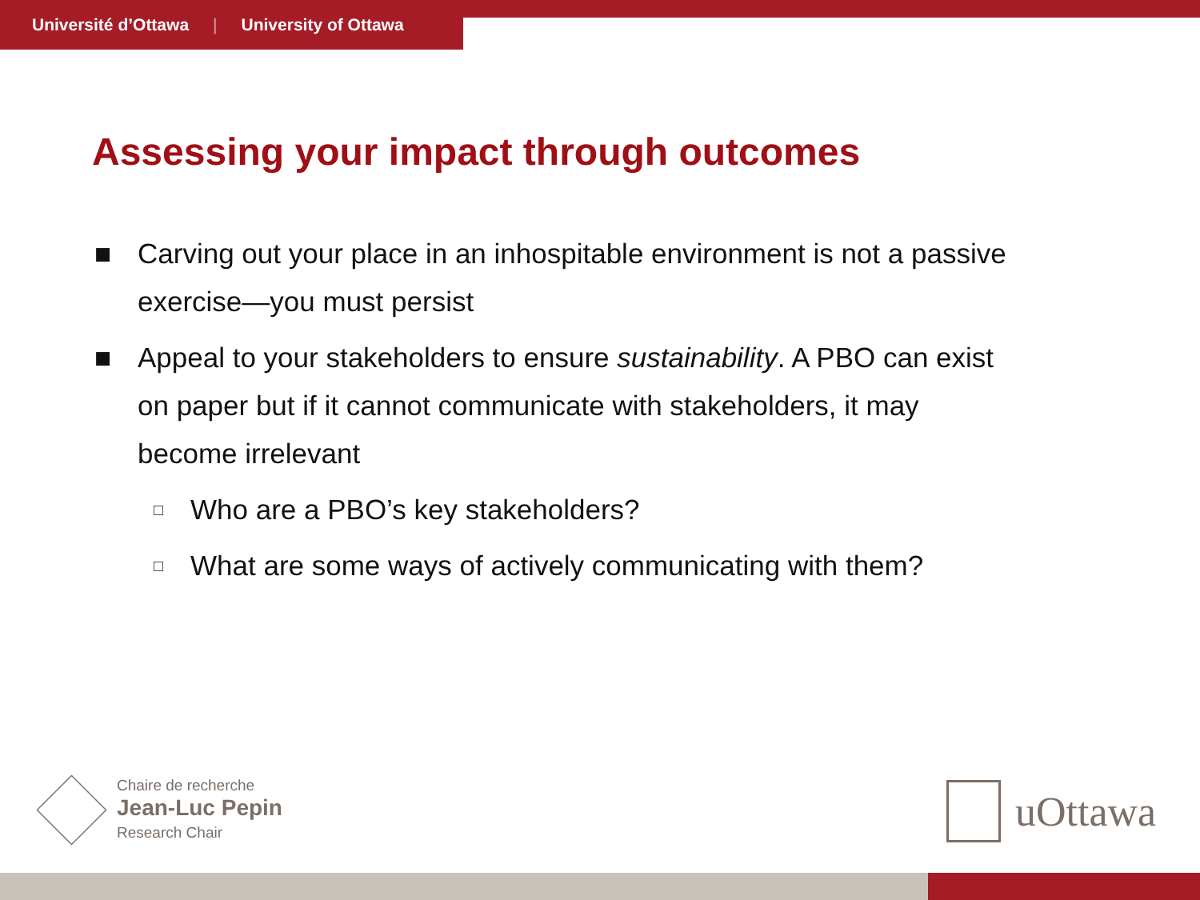Université d’Ottawa | University of Ottawa
Assessing your impact through outcomes
■ Carving out your place in an inhospitable environment is not a passive exercise—you must persist
■ Appeal to your stakeholders to ensure sustainability. A PBO can exist on paper but if it cannot communicate with stakeholders, it may become irrelevant
□ Who are a PBO’s key stakeholders?
□ What are some ways of actively communicating with them?
Chaire de recherche
Jean-Luc Pepin
Research Chair
uOttawa